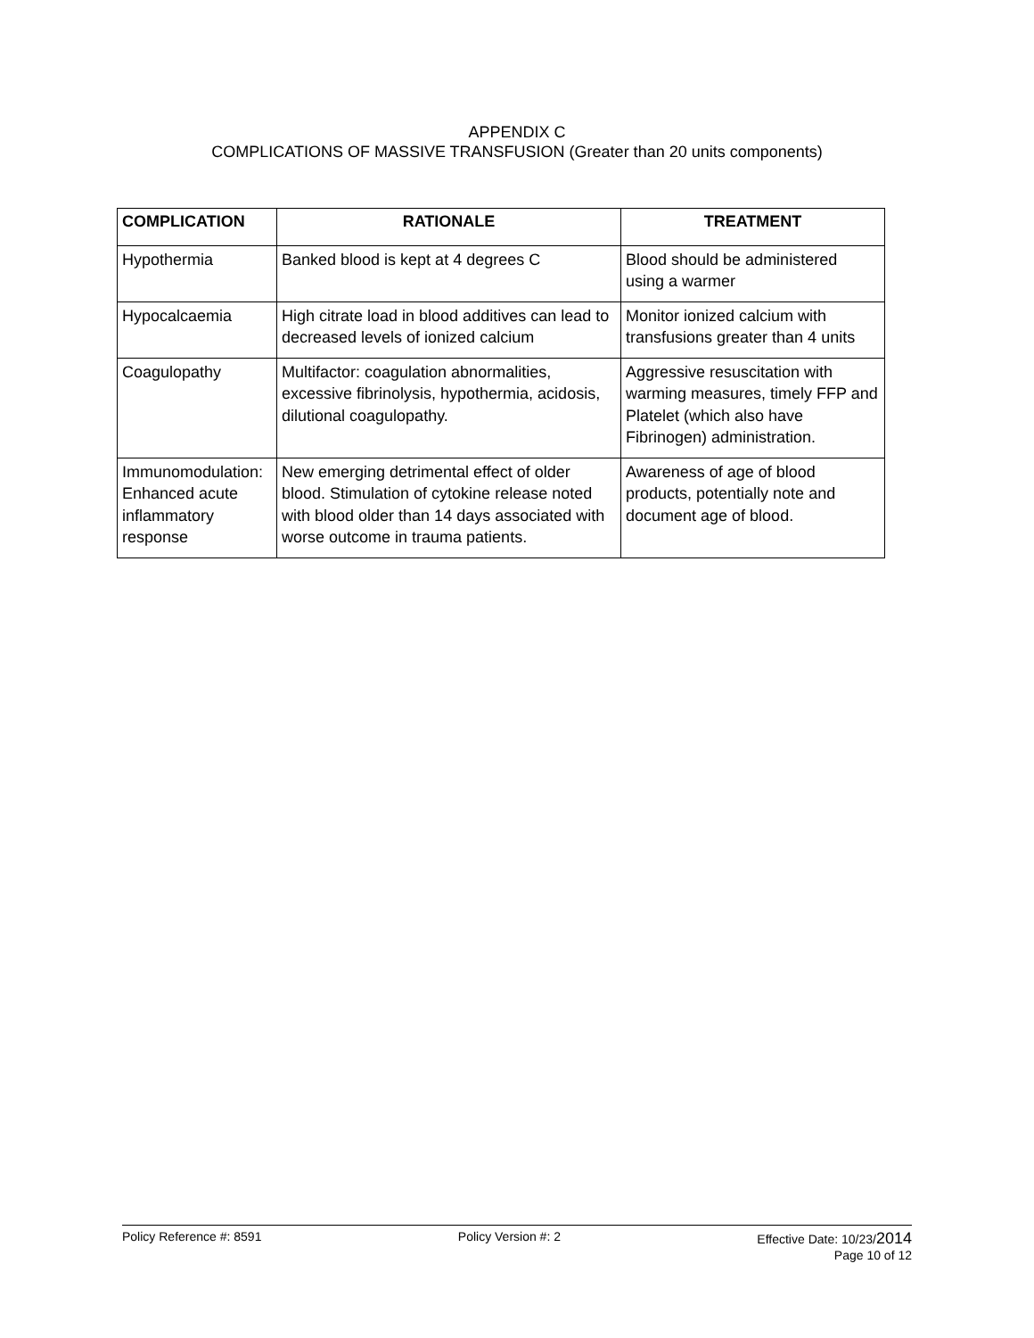APPENDIX C
COMPLICATIONS OF MASSIVE TRANSFUSION (Greater than 20 units components)
| COMPLICATION | RATIONALE | TREATMENT |
| --- | --- | --- |
| Hypothermia | Banked blood is kept at 4 degrees C | Blood should be administered using a warmer |
| Hypocalcaemia | High citrate load in blood additives can lead to decreased levels of ionized calcium | Monitor ionized calcium with transfusions greater than 4 units |
| Coagulopathy | Multifactor: coagulation abnormalities, excessive fibrinolysis, hypothermia, acidosis, dilutional coagulopathy. | Aggressive resuscitation with warming measures, timely FFP and Platelet (which also have Fibrinogen) administration. |
| Immunomodulation: Enhanced acute inflammatory response | New emerging detrimental effect of older blood. Stimulation of cytokine release noted with blood older than 14 days associated with worse outcome in trauma patients. | Awareness of age of blood products, potentially note and document age of blood. |
Policy Reference #: 8591 Policy Version #: 2 Effective Date: 10/23/2014
Page 10 of 12